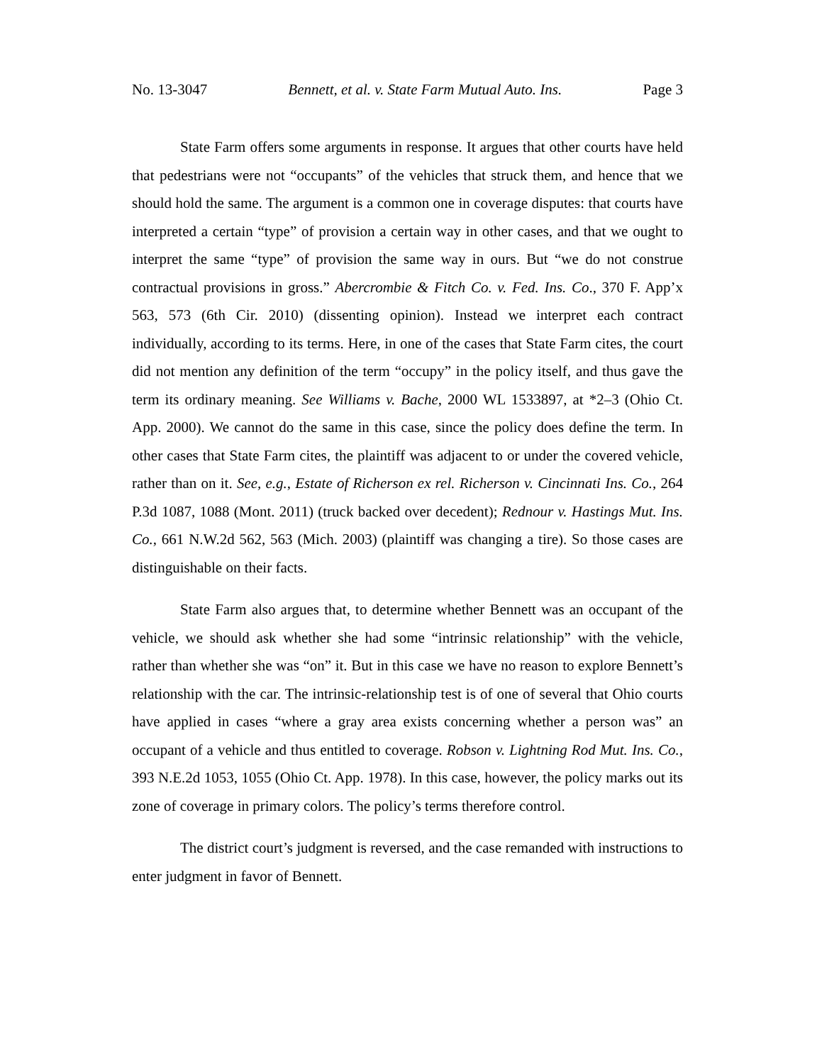No. 13-3047 Bennett, et al. v. State Farm Mutual Auto. Ins. Page 3
State Farm offers some arguments in response. It argues that other courts have held that pedestrians were not “occupants” of the vehicles that struck them, and hence that we should hold the same. The argument is a common one in coverage disputes: that courts have interpreted a certain “type” of provision a certain way in other cases, and that we ought to interpret the same “type” of provision the same way in ours. But “we do not construe contractual provisions in gross.” Abercrombie & Fitch Co. v. Fed. Ins. Co., 370 F. App’x 563, 573 (6th Cir. 2010) (dissenting opinion). Instead we interpret each contract individually, according to its terms. Here, in one of the cases that State Farm cites, the court did not mention any definition of the term “occupy” in the policy itself, and thus gave the term its ordinary meaning. See Williams v. Bache, 2000 WL 1533897, at *2–3 (Ohio Ct. App. 2000). We cannot do the same in this case, since the policy does define the term. In other cases that State Farm cites, the plaintiff was adjacent to or under the covered vehicle, rather than on it. See, e.g., Estate of Richerson ex rel. Richerson v. Cincinnati Ins. Co., 264 P.3d 1087, 1088 (Mont. 2011) (truck backed over decedent); Rednour v. Hastings Mut. Ins. Co., 661 N.W.2d 562, 563 (Mich. 2003) (plaintiff was changing a tire). So those cases are distinguishable on their facts.
State Farm also argues that, to determine whether Bennett was an occupant of the vehicle, we should ask whether she had some “intrinsic relationship” with the vehicle, rather than whether she was “on” it. But in this case we have no reason to explore Bennett’s relationship with the car. The intrinsic-relationship test is of one of several that Ohio courts have applied in cases “where a gray area exists concerning whether a person was” an occupant of a vehicle and thus entitled to coverage. Robson v. Lightning Rod Mut. Ins. Co., 393 N.E.2d 1053, 1055 (Ohio Ct. App. 1978). In this case, however, the policy marks out its zone of coverage in primary colors. The policy’s terms therefore control.
The district court’s judgment is reversed, and the case remanded with instructions to enter judgment in favor of Bennett.